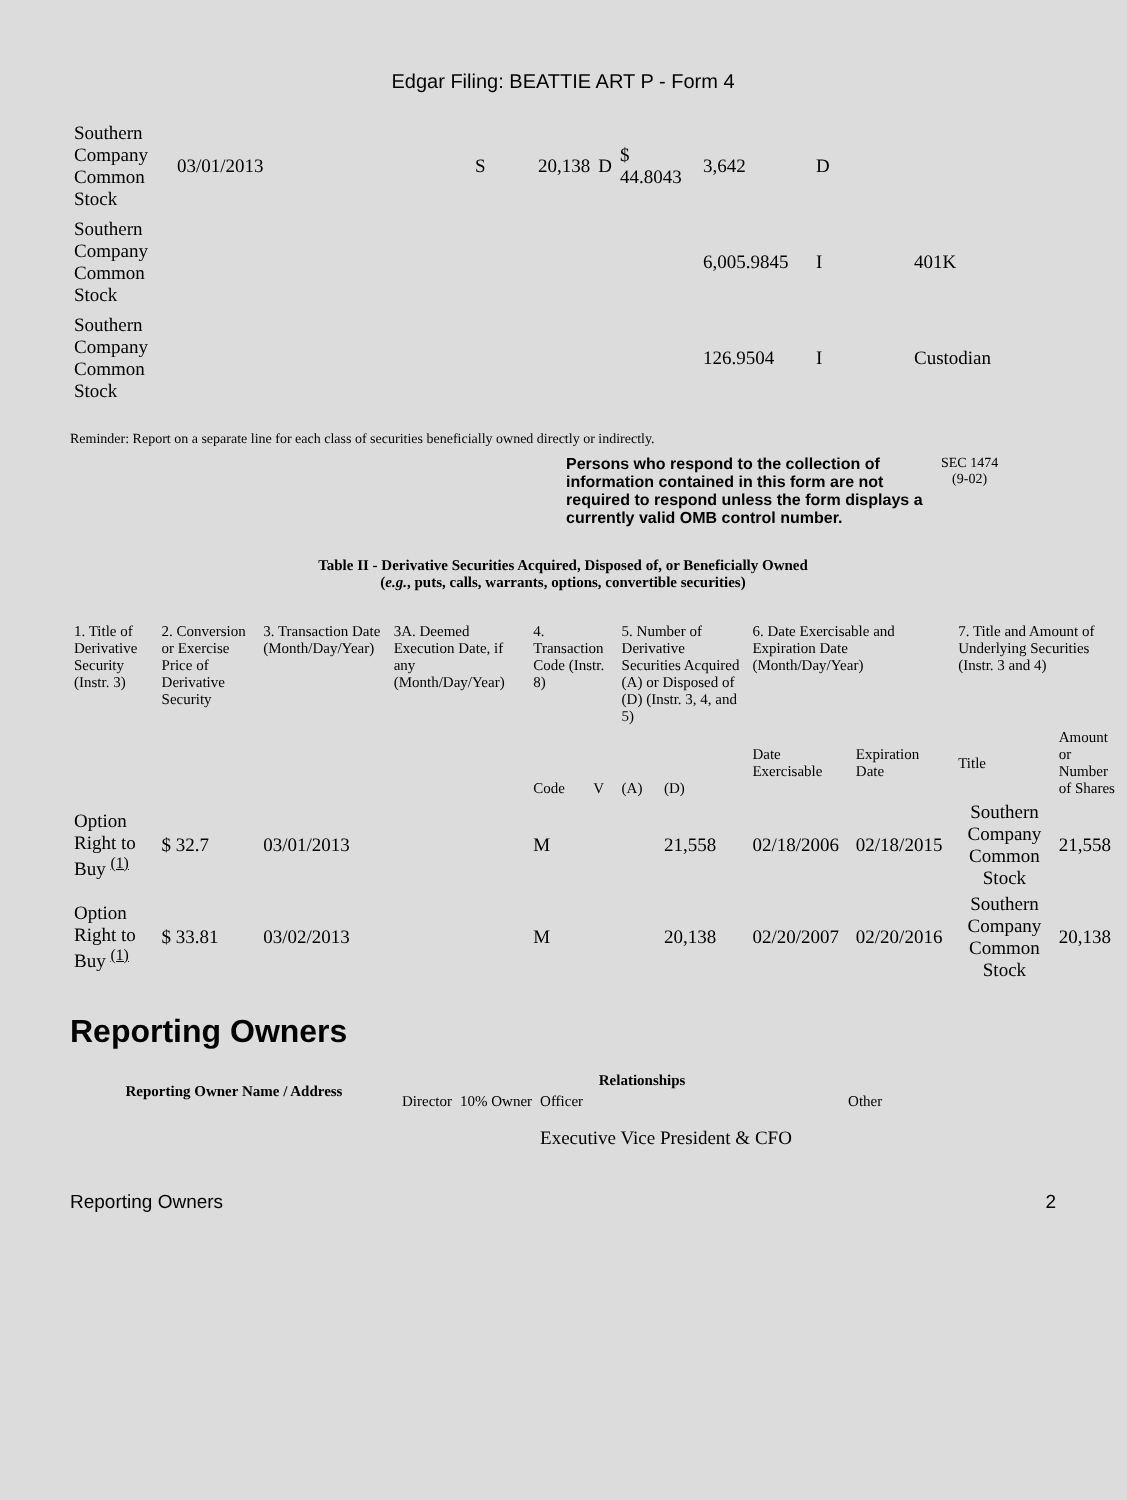Edgar Filing: BEATTIE ART P - Form 4
| Southern Company Common Stock | 03/01/2013 | S | 20,138 | D | $ 44.8043 | 3,642 | D | |
| Southern Company Common Stock | | | | | | 6,005.9845 | I | 401K |
| Southern Company Common Stock | | | | | | 126.9504 | I | Custodian |
Reminder: Report on a separate line for each class of securities beneficially owned directly or indirectly.
Persons who respond to the collection of information contained in this form are not required to respond unless the form displays a currently valid OMB control number.
SEC 1474
(9-02)
Table II - Derivative Securities Acquired, Disposed of, or Beneficially Owned
(e.g., puts, calls, warrants, options, convertible securities)
| 1. Title of Derivative Security (Instr. 3) | 2. Conversion or Exercise Price of Derivative Security | 3. Transaction Date (Month/Day/Year) | 3A. Deemed Execution Date, if any (Month/Day/Year) | 4. Transaction Code (Instr. 8) | | 5. Number of Derivative Securities Acquired (A) or Disposed of (D) (Instr. 3, 4, and 5) | | 6. Date Exercisable and Expiration Date (Month/Day/Year) | | 7. Title and Amount of Underlying Securities (Instr. 3 and 4) | |
| --- | --- | --- | --- | --- | --- | --- | --- | --- | --- | --- | --- |
| | | | | Code | V | (A) | (D) | Date Exercisable | Expiration Date | Title | Amount or Number of Shares |
| Option Right to Buy <sup>(1)</sup> | $ 32.7 | 03/01/2013 | | M | | | 21,558 | 02/18/2006 | 02/18/2015 | Southern Company Common Stock | 21,558 |
| Option Right to Buy <sup>(1)</sup> | $ 33.81 | 03/02/2013 | | M | | | 20,138 | 02/20/2007 | 02/20/2016 | Southern Company Common Stock | 20,138 |
Reporting Owners
| Reporting Owner Name / Address | Relationships | | | |
| --- | --- | --- | --- | --- |
| | Director | 10% Owner | Officer | Other |
| | | | Executive Vice President & CFO | |
Reporting Owners 2